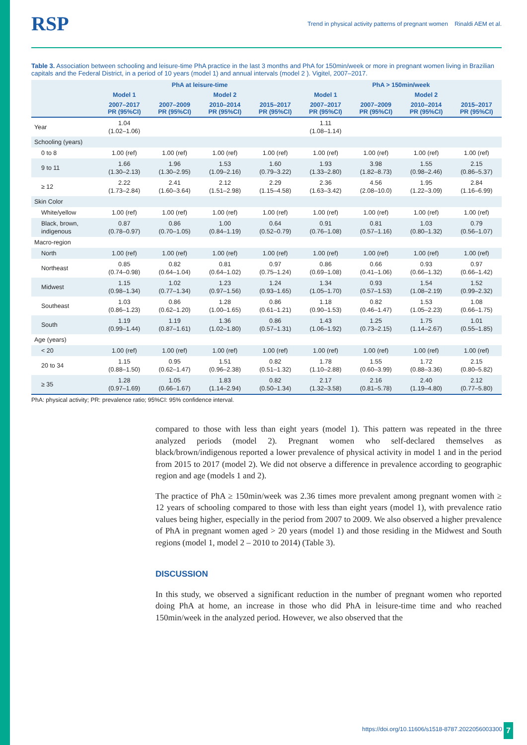RSP
Trend in physical activity patterns of pregnant women Rinaldi AEM et al.
Table 3. Association between schooling and leisure-time PhA practice in the last 3 months and PhA for 150min/week or more in pregnant women living in Brazilian capitals and the Federal District, in a period of 10 years (model 1) and annual intervals (model 2 ). Vigitel, 2007–2017.
| | PhA at leisure-time | | | | PhA > 150min/week | | | |
| --- | --- | --- | --- | --- | --- | --- | --- | --- |
| | Model 1 | Model 2 | | | Model 1 | Model 2 | | |
| | 2007–2017 PR (95%CI) | 2007–2009 PR (95%CI) | 2010–2014 PR (95%CI) | 2015–2017 PR (95%CI) | 2007–2017 PR (95%CI) | 2007–2009 PR (95%CI) | 2010–2014 PR (95%CI) | 2015–2017 PR (95%CI) |
| Year | 1.04 (1.02–1.06) | | | | 1.11 (1.08–1.14) | | | |
| Schooling (years) | | | | | | | | |
| 0 to 8 | 1.00 (ref) | 1.00 (ref) | 1.00 (ref) | 1.00 (ref) | 1.00 (ref) | 1.00 (ref) | 1.00 (ref) | 1.00 (ref) |
| 9 to 11 | 1.66 (1.30–2.13) | 1.96 (1.30–2.95) | 1.53 (1.09–2.16) | 1.60 (0.79–3.22) | 1.93 (1.33–2.80) | 3.98 (1.82–8.73) | 1.55 (0.98–2.46) | 2.15 (0.86–5.37) |
| ≥ 12 | 2.22 (1.73–2.84) | 2.41 (1.60–3.64) | 2.12 (1.51–2.98) | 2.29 (1.15–4.58) | 2.36 (1.63–3.42) | 4.56 (2.08–10.0) | 1.95 (1.22–3.09) | 2.84 (1.16–6.99) |
| Skin Color | | | | | | | | |
| White/yellow | 1.00 (ref) | 1.00 (ref) | 1.00 (ref) | 1.00 (ref) | 1.00 (ref) | 1.00 (ref) | 1.00 (ref) | 1.00 (ref) |
| Black, brown, indigenous | 0.87 (0.78–0.97) | 0.86 (0.70–1.05) | 1.00 (0.84–1.19) | 0.64 (0.52–0.79) | 0.91 (0.76–1.08) | 0.81 (0.57–1.16) | 1.03 (0.80–1.32) | 0.79 (0.56–1.07) |
| Macro-region | | | | | | | | |
| North | 1.00 (ref) | 1.00 (ref) | 1.00 (ref) | 1.00 (ref) | 1.00 (ref) | 1.00 (ref) | 1.00 (ref) | 1.00 (ref) |
| Northeast | 0.85 (0.74–0.98) | 0.82 (0.64–1.04) | 0.81 (0.64–1.02) | 0.97 (0.75–1.24) | 0.86 (0.69–1.08) | 0.66 (0.41–1.06) | 0.93 (0.66–1.32) | 0.97 (0.66–1.42) |
| Midwest | 1.15 (0.98–1.34) | 1.02 (0.77–1.34) | 1.23 (0.97–1.56) | 1.24 (0.93–1.65) | 1.34 (1.05–1.70) | 0.93 (0.57–1.53) | 1.54 (1.08–2.19) | 1.52 (0.99–2.32) |
| Southeast | 1.03 (0.86–1.23) | 0.86 (0.62–1.20) | 1.28 (1.00–1.65) | 0.86 (0.61–1.21) | 1.18 (0.90–1.53) | 0.82 (0.46–1.47) | 1.53 (1.05–2.23) | 1.08 (0.66–1.75) |
| South | 1.19 (0.99–1.44) | 1.19 (0.87–1.61) | 1.36 (1.02–1.80) | 0.86 (0.57–1.31) | 1.43 (1.06–1.92) | 1.25 (0.73–2.15) | 1.75 (1.14–2.67) | 1.01 (0.55–1.85) |
| Age (years) | | | | | | | | |
| < 20 | 1.00 (ref) | 1.00 (ref) | 1.00 (ref) | 1.00 (ref) | 1.00 (ref) | 1.00 (ref) | 1.00 (ref) | 1.00 (ref) |
| 20 to 34 | 1.15 (0.88–1.50) | 0.95 (0.62–1.47) | 1.51 (0.96–2.38) | 0.82 (0.51–1.32) | 1.78 (1.10–2.88) | 1.55 (0.60–3.99) | 1.72 (0.88–3.36) | 2.15 (0.80–5.82) |
| ≥ 35 | 1.28 (0.97–1.69) | 1.05 (0.66–1.67) | 1.83 (1.14–2.94) | 0.82 (0.50–1.34) | 2.17 (1.32–3.58) | 2.16 (0.81–5.78) | 2.40 (1.19–4.80) | 2.12 (0.77–5.80) |
PhA: physical activity; PR: prevalence ratio; 95%CI: 95% confidence interval.
compared to those with less than eight years (model 1). This pattern was repeated in the three analyzed periods (model 2). Pregnant women who self-declared themselves as black/brown/indigenous reported a lower prevalence of physical activity in model 1 and in the period from 2015 to 2017 (model 2). We did not observe a difference in prevalence according to geographic region and age (models 1 and 2).
The practice of PhA ≥ 150min/week was 2.36 times more prevalent among pregnant women with ≥ 12 years of schooling compared to those with less than eight years (model 1), with prevalence ratio values being higher, especially in the period from 2007 to 2009. We also observed a higher prevalence of PhA in pregnant women aged > 20 years (model 1) and those residing in the Midwest and South regions (model 1, model 2 – 2010 to 2014) (Table 3).
DISCUSSION
In this study, we observed a significant reduction in the number of pregnant women who reported doing PhA at home, an increase in those who did PhA in leisure-time time and who reached 150min/week in the analyzed period. However, we also observed that the
https://doi.org/10.11606/s1518-8787.2022056003300
7